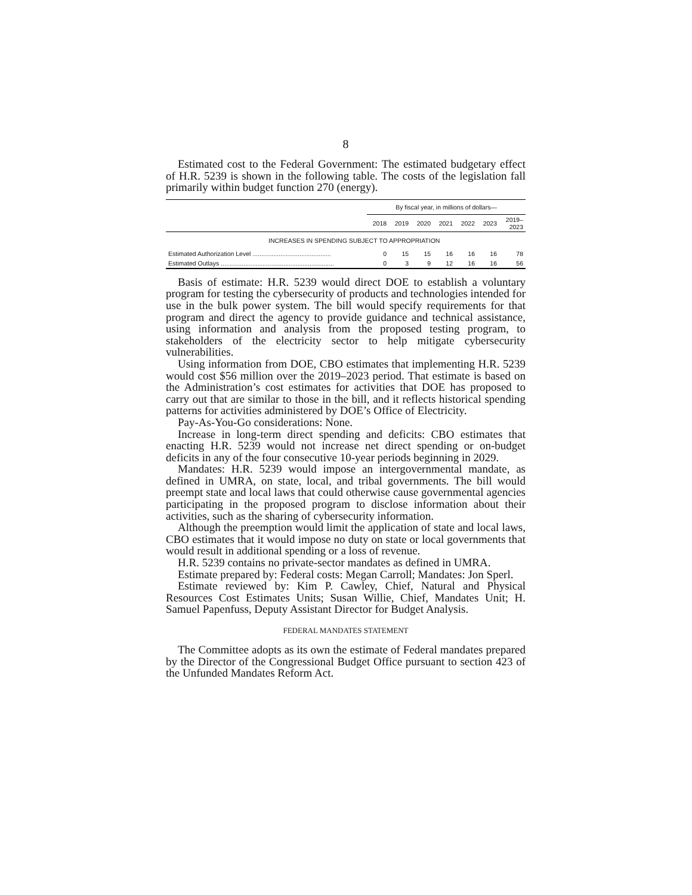8
Estimated cost to the Federal Government: The estimated budgetary effect of H.R. 5239 is shown in the following table. The costs of the legislation fall primarily within budget function 270 (energy).
| | By fiscal year, in millions of dollars— | | | | | | |
| --- | --- | --- | --- | --- | --- | --- | --- |
| | 2018 | 2019 | 2020 | 2021 | 2022 | 2023 | 2019– 2023 |
| INCREASES IN SPENDING SUBJECT TO APPROPRIATION | | | | | | | |
| Estimated Authorization Level ............................................. | 0 | 15 | 15 | 16 | 16 | 16 | 78 |
| Estimated Outlays ................................................................. | 0 | 3 | 9 | 12 | 16 | 16 | 56 |
Basis of estimate: H.R. 5239 would direct DOE to establish a voluntary program for testing the cybersecurity of products and technologies intended for use in the bulk power system. The bill would specify requirements for that program and direct the agency to provide guidance and technical assistance, using information and analysis from the proposed testing program, to stakeholders of the electricity sector to help mitigate cybersecurity vulnerabilities.
Using information from DOE, CBO estimates that implementing H.R. 5239 would cost $56 million over the 2019–2023 period. That estimate is based on the Administration’s cost estimates for activities that DOE has proposed to carry out that are similar to those in the bill, and it reflects historical spending patterns for activities administered by DOE’s Office of Electricity.
Pay-As-You-Go considerations: None.
Increase in long-term direct spending and deficits: CBO estimates that enacting H.R. 5239 would not increase net direct spending or on-budget deficits in any of the four consecutive 10-year periods beginning in 2029.
Mandates: H.R. 5239 would impose an intergovernmental mandate, as defined in UMRA, on state, local, and tribal governments. The bill would preempt state and local laws that could otherwise cause governmental agencies participating in the proposed program to disclose information about their activities, such as the sharing of cybersecurity information.
Although the preemption would limit the application of state and local laws, CBO estimates that it would impose no duty on state or local governments that would result in additional spending or a loss of revenue.
H.R. 5239 contains no private-sector mandates as defined in UMRA.
Estimate prepared by: Federal costs: Megan Carroll; Mandates: Jon Sperl.
Estimate reviewed by: Kim P. Cawley, Chief, Natural and Physical Resources Cost Estimates Units; Susan Willie, Chief, Mandates Unit; H. Samuel Papenfuss, Deputy Assistant Director for Budget Analysis.
FEDERAL MANDATES STATEMENT
The Committee adopts as its own the estimate of Federal mandates prepared by the Director of the Congressional Budget Office pursuant to section 423 of the Unfunded Mandates Reform Act.